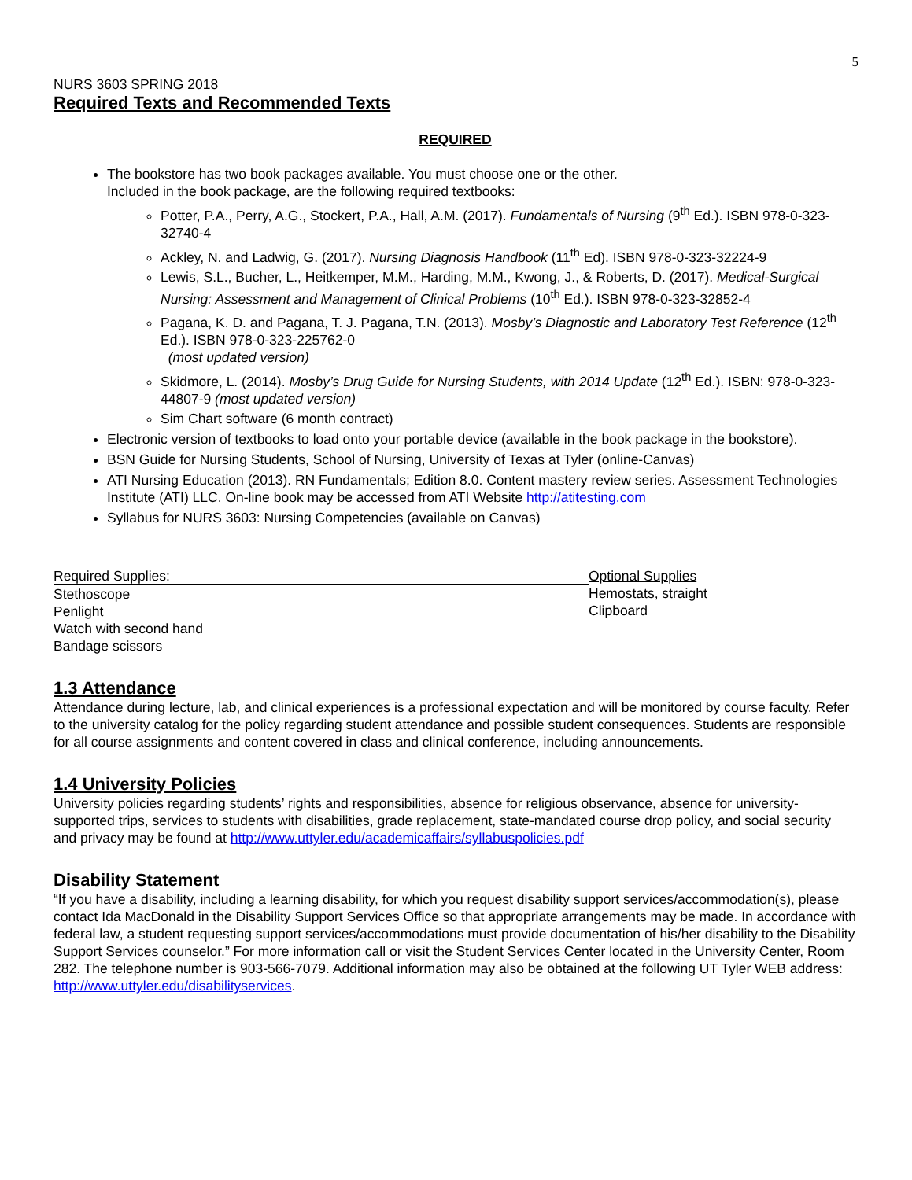5
NURS 3603 SPRING 2018
Required Texts and Recommended Texts
REQUIRED
The bookstore has two book packages available. You must choose one or the other.
Included in the book package, are the following required textbooks:
Potter, P.A., Perry, A.G., Stockert, P.A., Hall, A.M. (2017). Fundamentals of Nursing (9<sup>th</sup> Ed.). ISBN 978-0-323-32740-4
Ackley, N. and Ladwig, G. (2017). Nursing Diagnosis Handbook (11<sup>th</sup> Ed). ISBN 978-0-323-32224-9
Lewis, S.L., Bucher, L., Heitkemper, M.M., Harding, M.M., Kwong, J., & Roberts, D. (2017). Medical-Surgical Nursing: Assessment and Management of Clinical Problems (10<sup>th</sup> Ed.). ISBN 978-0-323-32852-4
Pagana, K. D. and Pagana, T. J. Pagana, T.N. (2013). Mosby’s Diagnostic and Laboratory Test Reference (12<sup>th</sup> Ed.). ISBN 978-0-323-225762-0
(most updated version)
Skidmore, L. (2014). Mosby’s Drug Guide for Nursing Students, with 2014 Update (12<sup>th</sup> Ed.). ISBN: 978-0-323-44807-9 (most updated version)
Sim Chart software (6 month contract)
Electronic version of textbooks to load onto your portable device (available in the book package in the bookstore).
BSN Guide for Nursing Students, School of Nursing, University of Texas at Tyler (online-Canvas)
ATI Nursing Education (2013). RN Fundamentals; Edition 8.0. Content mastery review series. Assessment Technologies Institute (ATI) LLC. On-line book may be accessed from ATI Website http://atitesting.com
Syllabus for NURS 3603: Nursing Competencies (available on Canvas)
Required Supplies:
Stethoscope
Penlight
Watch with second hand
Bandage scissors
Optional Supplies
Hemostats, straight
Clipboard
1.3 Attendance
Attendance during lecture, lab, and clinical experiences is a professional expectation and will be monitored by course faculty. Refer to the university catalog for the policy regarding student attendance and possible student consequences. Students are responsible for all course assignments and content covered in class and clinical conference, including announcements.
1.4 University Policies
University policies regarding students’ rights and responsibilities, absence for religious observance, absence for university-supported trips, services to students with disabilities, grade replacement, state-mandated course drop policy, and social security and privacy may be found at http://www.uttyler.edu/academicaffairs/syllabuspolicies.pdf
Disability Statement
“If you have a disability, including a learning disability, for which you request disability support services/accommodation(s), please contact Ida MacDonald in the Disability Support Services Office so that appropriate arrangements may be made. In accordance with federal law, a student requesting support services/accommodations must provide documentation of his/her disability to the Disability Support Services counselor.” For more information call or visit the Student Services Center located in the University Center, Room 282. The telephone number is 903-566-7079. Additional information may also be obtained at the following UT Tyler WEB address: http://www.uttyler.edu/disabilityservices.